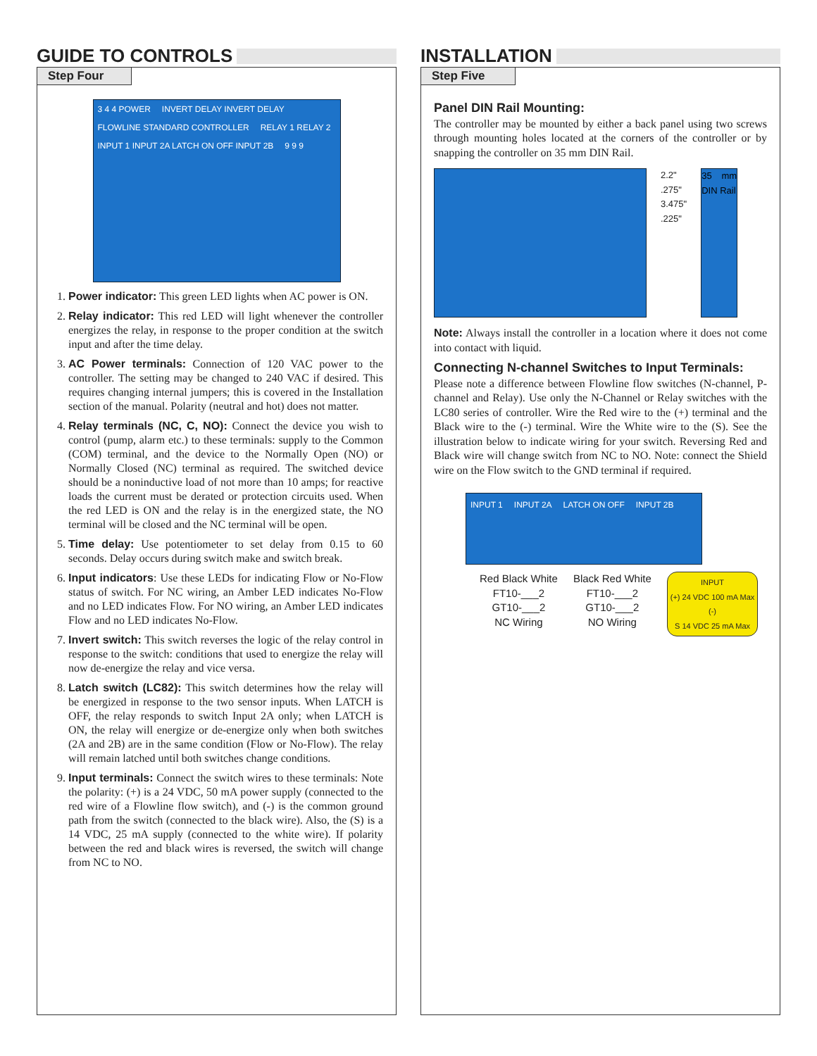GUIDE TO CONTROLS
Step Four
3 4 4 POWER INVERT DELAY INVERT DELAY FLOWLINE STANDARD CONTROLLER RELAY 1 RELAY 2 INPUT 1 INPUT 2A LATCH ON OFF INPUT 2B 9 9 9
1. Power indicator: This green LED lights when AC power is ON.
2. Relay indicator: This red LED will light whenever the controller energizes the relay, in response to the proper condition at the switch input and after the time delay.
3. AC Power terminals: Connection of 120 VAC power to the controller. The setting may be changed to 240 VAC if desired. This requires changing internal jumpers; this is covered in the Installation section of the manual. Polarity (neutral and hot) does not matter.
4. Relay terminals (NC, C, NO): Connect the device you wish to control (pump, alarm etc.) to these terminals: supply to the Common (COM) terminal, and the device to the Normally Open (NO) or Normally Closed (NC) terminal as required. The switched device should be a noninductive load of not more than 10 amps; for reactive loads the current must be derated or protection circuits used. When the red LED is ON and the relay is in the energized state, the NO terminal will be closed and the NC terminal will be open.
5. Time delay: Use potentiometer to set delay from 0.15 to 60 seconds. Delay occurs during switch make and switch break.
6. Input indicators: Use these LEDs for indicating Flow or No-Flow status of switch. For NC wiring, an Amber LED indicates No-Flow and no LED indicates Flow. For NO wiring, an Amber LED indicates Flow and no LED indicates No-Flow.
7. Invert switch: This switch reverses the logic of the relay control in response to the switch: conditions that used to energize the relay will now de-energize the relay and vice versa.
8. Latch switch (LC82): This switch determines how the relay will be energized in response to the two sensor inputs. When LATCH is OFF, the relay responds to switch Input 2A only; when LATCH is ON, the relay will energize or de-energize only when both switches (2A and 2B) are in the same condition (Flow or No-Flow). The relay will remain latched until both switches change conditions.
9. Input terminals: Connect the switch wires to these terminals: Note the polarity: (+) is a 24 VDC, 50 mA power supply (connected to the red wire of a Flowline flow switch), and (-) is the common ground path from the switch (connected to the black wire). Also, the (S) is a 14 VDC, 25 mA supply (connected to the white wire). If polarity between the red and black wires is reversed, the switch will change from NC to NO.
INSTALLATION
Step Five
Panel DIN Rail Mounting:
The controller may be mounted by either a back panel using two screws through mounting holes located at the corners of the controller or by snapping the controller on 35 mm DIN Rail.
2.2"
.275"
3.475"
.225"
35 mm DIN Rail
Note: Always install the controller in a location where it does not come into contact with liquid.
Connecting N-channel Switches to Input Terminals:
Please note a difference between Flowline flow switches (N-channel, P-channel and Relay). Use only the N-Channel or Relay switches with the LC80 series of controller. Wire the Red wire to the (+) terminal and the Black wire to the (-) terminal. Wire the White wire to the (S). See the illustration below to indicate wiring for your switch. Reversing Red and Black wire will change switch from NC to NO. Note: connect the Shield wire on the Flow switch to the GND terminal if required.
INPUT 1 INPUT 2A LATCH ON OFF INPUT 2B
Red Black White
FT10-___2
GT10-___2
NC Wiring
Black Red White
FT10-___2
GT10-___2
NO Wiring
INPUT
(+) 24 VDC 100 mA Max
(-)
S 14 VDC 25 mA Max